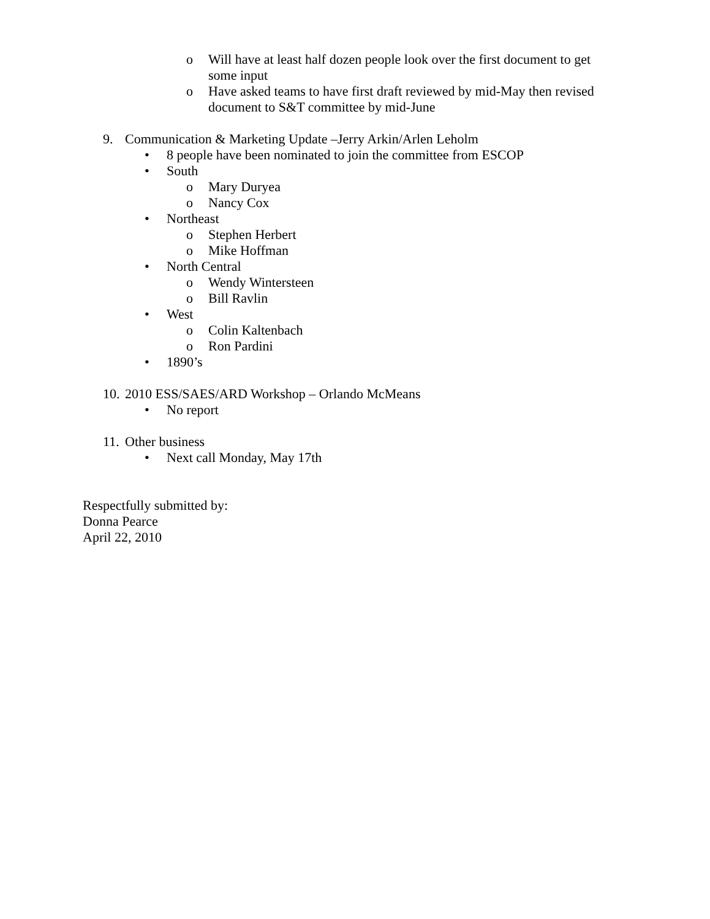o Will have at least half dozen people look over the first document to get some input
o Have asked teams to have first draft reviewed by mid-May then revised document to S&T committee by mid-June
9. Communication & Marketing Update –Jerry Arkin/Arlen Leholm
• 8 people have been nominated to join the committee from ESCOP
• South
o Mary Duryea
o Nancy Cox
• Northeast
o Stephen Herbert
o Mike Hoffman
• North Central
o Wendy Wintersteen
o Bill Ravlin
• West
o Colin Kaltenbach
o Ron Pardini
• 1890’s
10. 2010 ESS/SAES/ARD Workshop – Orlando McMeans
• No report
11. Other business
• Next call Monday, May 17th
Respectfully submitted by:
Donna Pearce
April 22, 2010